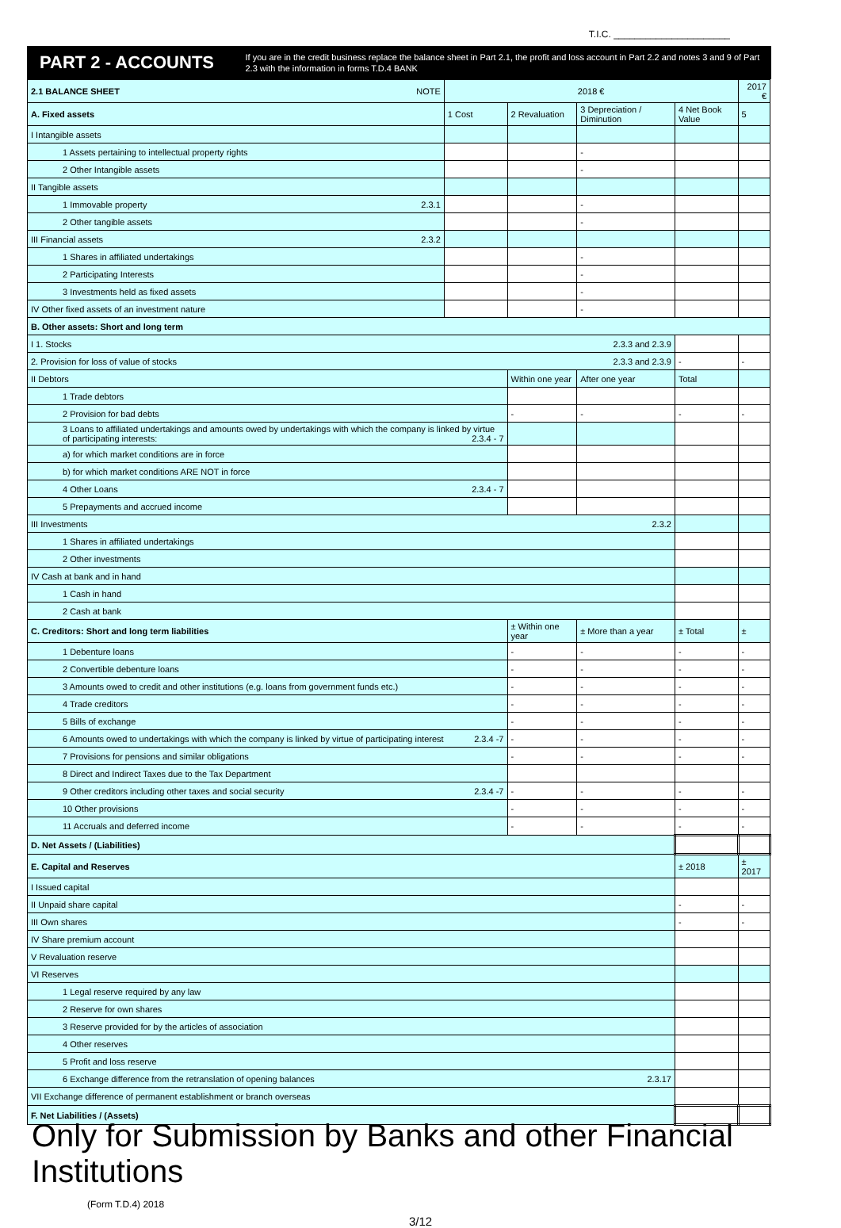T.I.C. ______________________
PART 2 - ACCOUNTS
If you are in the credit business replace the balance sheet in Part 2.1, the profit and loss account in Part 2.2 and notes 3 and 9 of Part 2.3 with the information in forms T.D.4 BANK
| 2.1 BALANCE SHEET NOTE | 2018 € | | | | 2017 € |
| --- | --- | --- | --- | --- | --- |
| A. Fixed assets | 1 Cost | 2 Revaluation | 3 Depreciation / Diminution | 4 Net Book Value | 5 |
| I Intangible assets | | | | | |
| 1 Assets pertaining to intellectual property rights | | | - | | |
| 2 Other Intangible assets | | | - | | |
| II Tangible assets | | | | | |
| 1 Immovable property 2.3.1 | | | - | | |
| 2 Other tangible assets | | | - | | |
| III Financial assets 2.3.2 | | | | | |
| 1 Shares in affiliated undertakings | | | - | | |
| 2 Participating Interests | | | - | | |
| 3 Investments held as fixed assets | | | - | | |
| IV Other fixed assets of an investment nature | | | - | | |
| B. Other assets: Short and long term | | | | | |
| I 1. Stocks 2.3.3 and 2.3.9 | | | | | |
| 2. Provision for loss of value of stocks 2.3.3 and 2.3.9 | | | | - | - |
| II Debtors | | Within one year | After one year | Total | |
| 1 Trade debtors | | | | | |
| 2 Provision for bad debts | | - | - | - | - |
| 3 Loans to affiliated undertakings and amounts owed by undertakings with which the company is linked by virtue of participating interests: 2.3.4 - 7 | | | | | |
| a) for which market conditions are in force | | | | | |
| b) for which market conditions ARE NOT in force | | | | | |
| 4 Other Loans 2.3.4 - 7 | | | | | |
| 5 Prepayments and accrued income | | | | | |
| III Investments 2.3.2 | | | | | |
| 1 Shares in affiliated undertakings | | | | | |
| 2 Other investments | | | | | |
| IV Cash at bank and in hand | | | | | |
| 1 Cash in hand | | | | | |
| 2 Cash at bank | | | | | |
| C. Creditors: Short and long term liabilities | | ± Within one year | ± More than a year | ± Total | ± |
| 1 Debenture loans | | - | - | - | - |
| 2 Convertible debenture loans | | - | - | - | - |
| 3 Amounts owed to credit and other institutions (e.g. loans from government funds etc.) | | - | - | - | - |
| 4 Trade creditors | | - | - | - | - |
| 5 Bills of exchange | | - | - | - | - |
| 6 Amounts owed to undertakings with which the company is linked by virtue of participating interest 2.3.4 -7 | | - | - | - | - |
| 7 Provisions for pensions and similar obligations | | - | - | - | - |
| 8 Direct and Indirect Taxes due to the Tax Department | | | | | |
| 9 Other creditors including other taxes and social security 2.3.4 -7 | | - | - | - | - |
| 10 Other provisions | | - | - | - | - |
| 11 Accruals and deferred income | | - | - | - | - |
| D. Net Assets / (Liabilities) | | | | | |
| E. Capital and Reserves | | | | ± 2018 | ± 2017 |
| I Issued capital | | | | | |
| II Unpaid share capital | | | | - | - |
| III Own shares | | | | - | - |
| IV Share premium account | | | | | |
| V Revaluation reserve | | | | | |
| VI Reserves | | | | | |
| 1 Legal reserve required by any law | | | | | |
| 2 Reserve for own shares | | | | | |
| 3 Reserve provided for by the articles of association | | | | | |
| 4 Other reserves | | | | | |
| 5 Profit and loss reserve | | | | | |
| 6 Exchange difference from the retranslation of opening balances 2.3.17 | | | | | |
| VII Exchange difference of permanent establishment or branch overseas | | | | | |
| F. Net Liabilities / (Assets) | | | | | |
Only for Submission by Banks and other Financial Institutions
(Form T.D.4) 2018
3/12